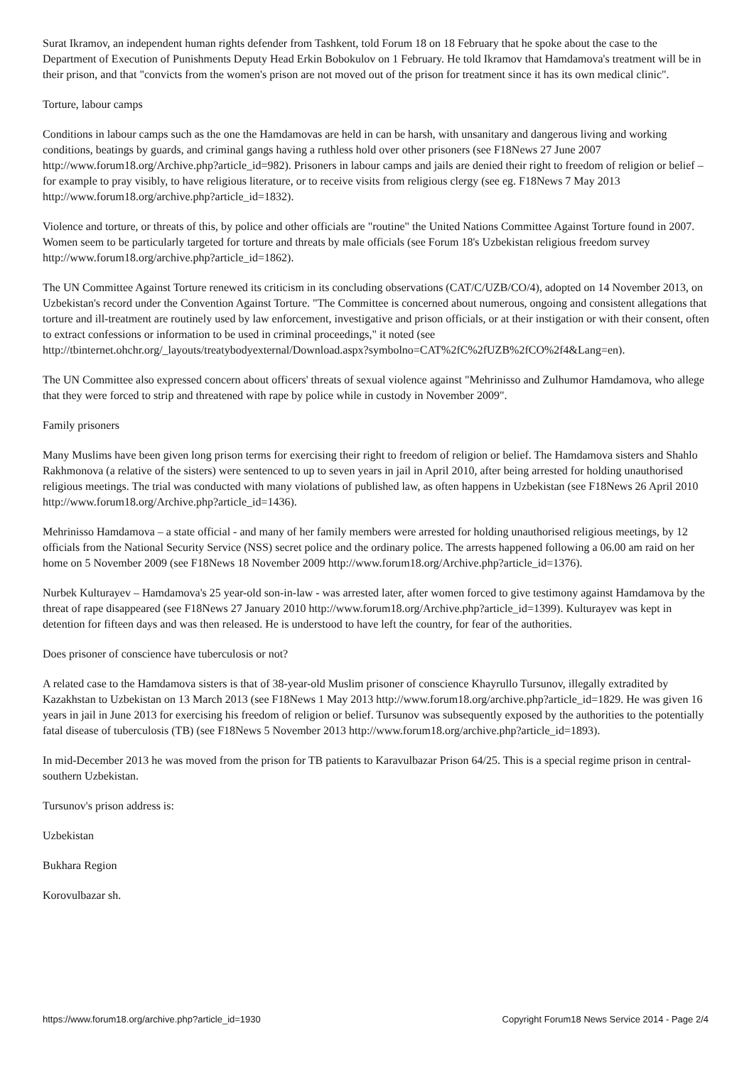Surat Ikramov, an independent human rights defender from Tashkent, told Forum 18 on 18 February that he spoke about the case to the Department of Execution of Punishments Deputy Head Erkin Bobokulov on 1 February. He told Ikramov that Hamdamova's treatment will be in their prison, and that "convicts from the women's prison are not moved out of the prison for treatment since it has its own medical clinic".
Torture, labour camps
Conditions in labour camps such as the one the Hamdamovas are held in can be harsh, with unsanitary and dangerous living and working conditions, beatings by guards, and criminal gangs having a ruthless hold over other prisoners (see F18News 27 June 2007 http://www.forum18.org/Archive.php?article_id=982). Prisoners in labour camps and jails are denied their right to freedom of religion or belief – for example to pray visibly, to have religious literature, or to receive visits from religious clergy (see eg. F18News 7 May 2013 http://www.forum18.org/archive.php?article_id=1832).
Violence and torture, or threats of this, by police and other officials are "routine" the United Nations Committee Against Torture found in 2007. Women seem to be particularly targeted for torture and threats by male officials (see Forum 18's Uzbekistan religious freedom survey http://www.forum18.org/archive.php?article_id=1862).
The UN Committee Against Torture renewed its criticism in its concluding observations (CAT/C/UZB/CO/4), adopted on 14 November 2013, on Uzbekistan's record under the Convention Against Torture. "The Committee is concerned about numerous, ongoing and consistent allegations that torture and ill-treatment are routinely used by law enforcement, investigative and prison officials, or at their instigation or with their consent, often to extract confessions or information to be used in criminal proceedings," it noted (see http://tbinternet.ohchr.org/_layouts/treatybodyexternal/Download.aspx?symbolno=CAT%2fC%2fUZB%2fCO%2f4&Lang=en).
The UN Committee also expressed concern about officers' threats of sexual violence against "Mehrinisso and Zulhumor Hamdamova, who allege that they were forced to strip and threatened with rape by police while in custody in November 2009".
Family prisoners
Many Muslims have been given long prison terms for exercising their right to freedom of religion or belief. The Hamdamova sisters and Shahlo Rakhmonova (a relative of the sisters) were sentenced to up to seven years in jail in April 2010, after being arrested for holding unauthorised religious meetings. The trial was conducted with many violations of published law, as often happens in Uzbekistan (see F18News 26 April 2010 http://www.forum18.org/Archive.php?article_id=1436).
Mehrinisso Hamdamova – a state official - and many of her family members were arrested for holding unauthorised religious meetings, by 12 officials from the National Security Service (NSS) secret police and the ordinary police. The arrests happened following a 06.00 am raid on her home on 5 November 2009 (see F18News 18 November 2009 http://www.forum18.org/Archive.php?article_id=1376).
Nurbek Kulturayev – Hamdamova's 25 year-old son-in-law - was arrested later, after women forced to give testimony against Hamdamova by the threat of rape disappeared (see F18News 27 January 2010 http://www.forum18.org/Archive.php?article_id=1399). Kulturayev was kept in detention for fifteen days and was then released. He is understood to have left the country, for fear of the authorities.
Does prisoner of conscience have tuberculosis or not?
A related case to the Hamdamova sisters is that of 38-year-old Muslim prisoner of conscience Khayrullo Tursunov, illegally extradited by Kazakhstan to Uzbekistan on 13 March 2013 (see F18News 1 May 2013 http://www.forum18.org/archive.php?article_id=1829. He was given 16 years in jail in June 2013 for exercising his freedom of religion or belief. Tursunov was subsequently exposed by the authorities to the potentially fatal disease of tuberculosis (TB) (see F18News 5 November 2013 http://www.forum18.org/archive.php?article_id=1893).
In mid-December 2013 he was moved from the prison for TB patients to Karavulbazar Prison 64/25. This is a special regime prison in central-southern Uzbekistan.
Tursunov's prison address is:
Uzbekistan
Bukhara Region
Korovulbazar sh.
https://www.forum18.org/archive.php?article_id=1930 Copyright Forum18 News Service 2014 - Page 2/4